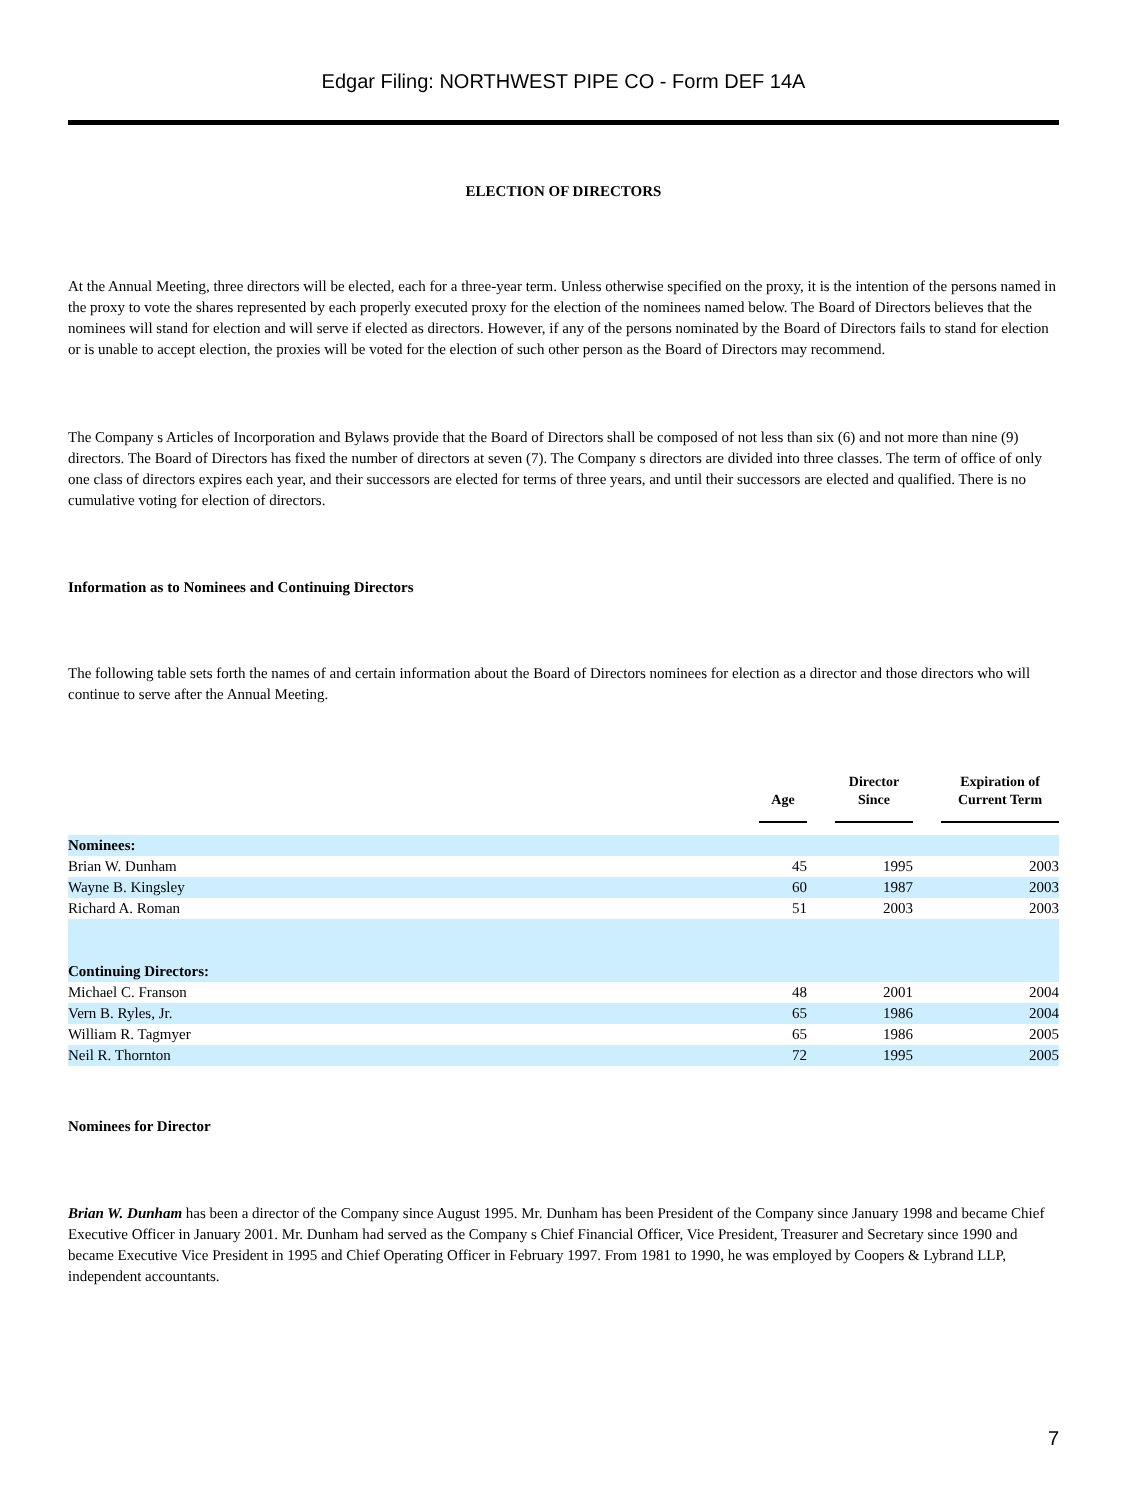Edgar Filing: NORTHWEST PIPE CO - Form DEF 14A
ELECTION OF DIRECTORS
At the Annual Meeting, three directors will be elected, each for a three-year term. Unless otherwise specified on the proxy, it is the intention of the persons named in the proxy to vote the shares represented by each properly executed proxy for the election of the nominees named below. The Board of Directors believes that the nominees will stand for election and will serve if elected as directors. However, if any of the persons nominated by the Board of Directors fails to stand for election or is unable to accept election, the proxies will be voted for the election of such other person as the Board of Directors may recommend.
The Company s Articles of Incorporation and Bylaws provide that the Board of Directors shall be composed of not less than six (6) and not more than nine (9) directors. The Board of Directors has fixed the number of directors at seven (7). The Company s directors are divided into three classes. The term of office of only one class of directors expires each year, and their successors are elected for terms of three years, and until their successors are elected and qualified. There is no cumulative voting for election of directors.
Information as to Nominees and Continuing Directors
The following table sets forth the names of and certain information about the Board of Directors nominees for election as a director and those directors who will continue to serve after the Annual Meeting.
| | Age | | Director Since | | Expiration of Current Term |
| --- | --- | --- | --- | --- | --- |
| Nominees: | | | | | |
| Brian W. Dunham | 45 | | 1995 | | 2003 |
| Wayne B. Kingsley | 60 | | 1987 | | 2003 |
| Richard A. Roman | 51 | | 2003 | | 2003 |
| Continuing Directors: | | | | | |
| Michael C. Franson | 48 | | 2001 | | 2004 |
| Vern B. Ryles, Jr. | 65 | | 1986 | | 2004 |
| William R. Tagmyer | 65 | | 1986 | | 2005 |
| Neil R. Thornton | 72 | | 1995 | | 2005 |
Nominees for Director
Brian W. Dunham has been a director of the Company since August 1995. Mr. Dunham has been President of the Company since January 1998 and became Chief Executive Officer in January 2001. Mr. Dunham had served as the Company s Chief Financial Officer, Vice President, Treasurer and Secretary since 1990 and became Executive Vice President in 1995 and Chief Operating Officer in February 1997. From 1981 to 1990, he was employed by Coopers & Lybrand LLP, independent accountants.
7